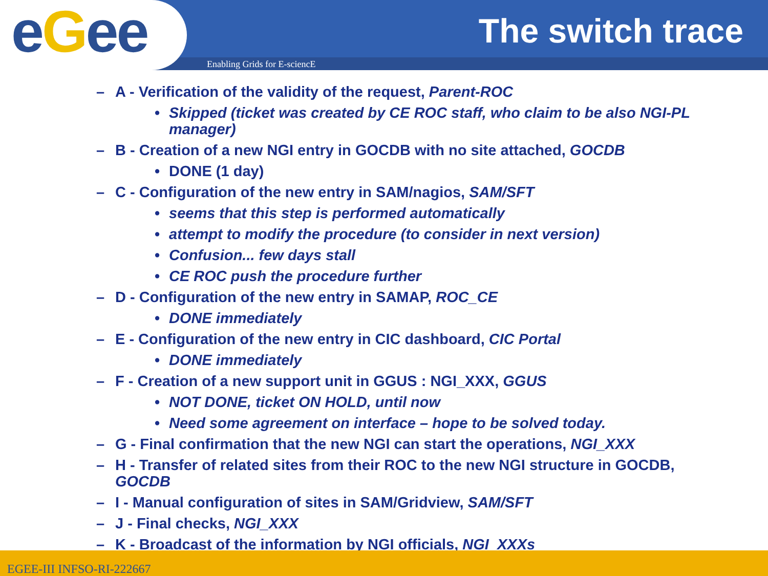eGee
The switch trace
Enabling Grids for E-sciencE
– A - Verification of the validity of the request, Parent-ROC
• Skipped (ticket was created by CE ROC staff, who claim to be also NGI-PL manager)
– B - Creation of a new NGI entry in GOCDB with no site attached, GOCDB
• DONE (1 day)
– C - Configuration of the new entry in SAM/nagios, SAM/SFT
• seems that this step is performed automatically
• attempt to modify the procedure (to consider in next version)
• Confusion... few days stall
• CE ROC push the procedure further
– D - Configuration of the new entry in SAMAP, ROC_CE
• DONE immediately
– E - Configuration of the new entry in CIC dashboard, CIC Portal
• DONE immediately
– F - Creation of a new support unit in GGUS : NGI_XXX, GGUS
• NOT DONE, ticket ON HOLD, until now
• Need some agreement on interface – hope to be solved today.
– G - Final confirmation that the new NGI can start the operations, NGI_XXX
– H - Transfer of related sites from their ROC to the new NGI structure in GOCDB, GOCDB
– I - Manual configuration of sites in SAM/Gridview, SAM/SFT
– J - Final checks, NGI_XXX
– K - Broadcast of the information by NGI officials, NGI_XXXs
EGEE-III INFSO-RI-222667